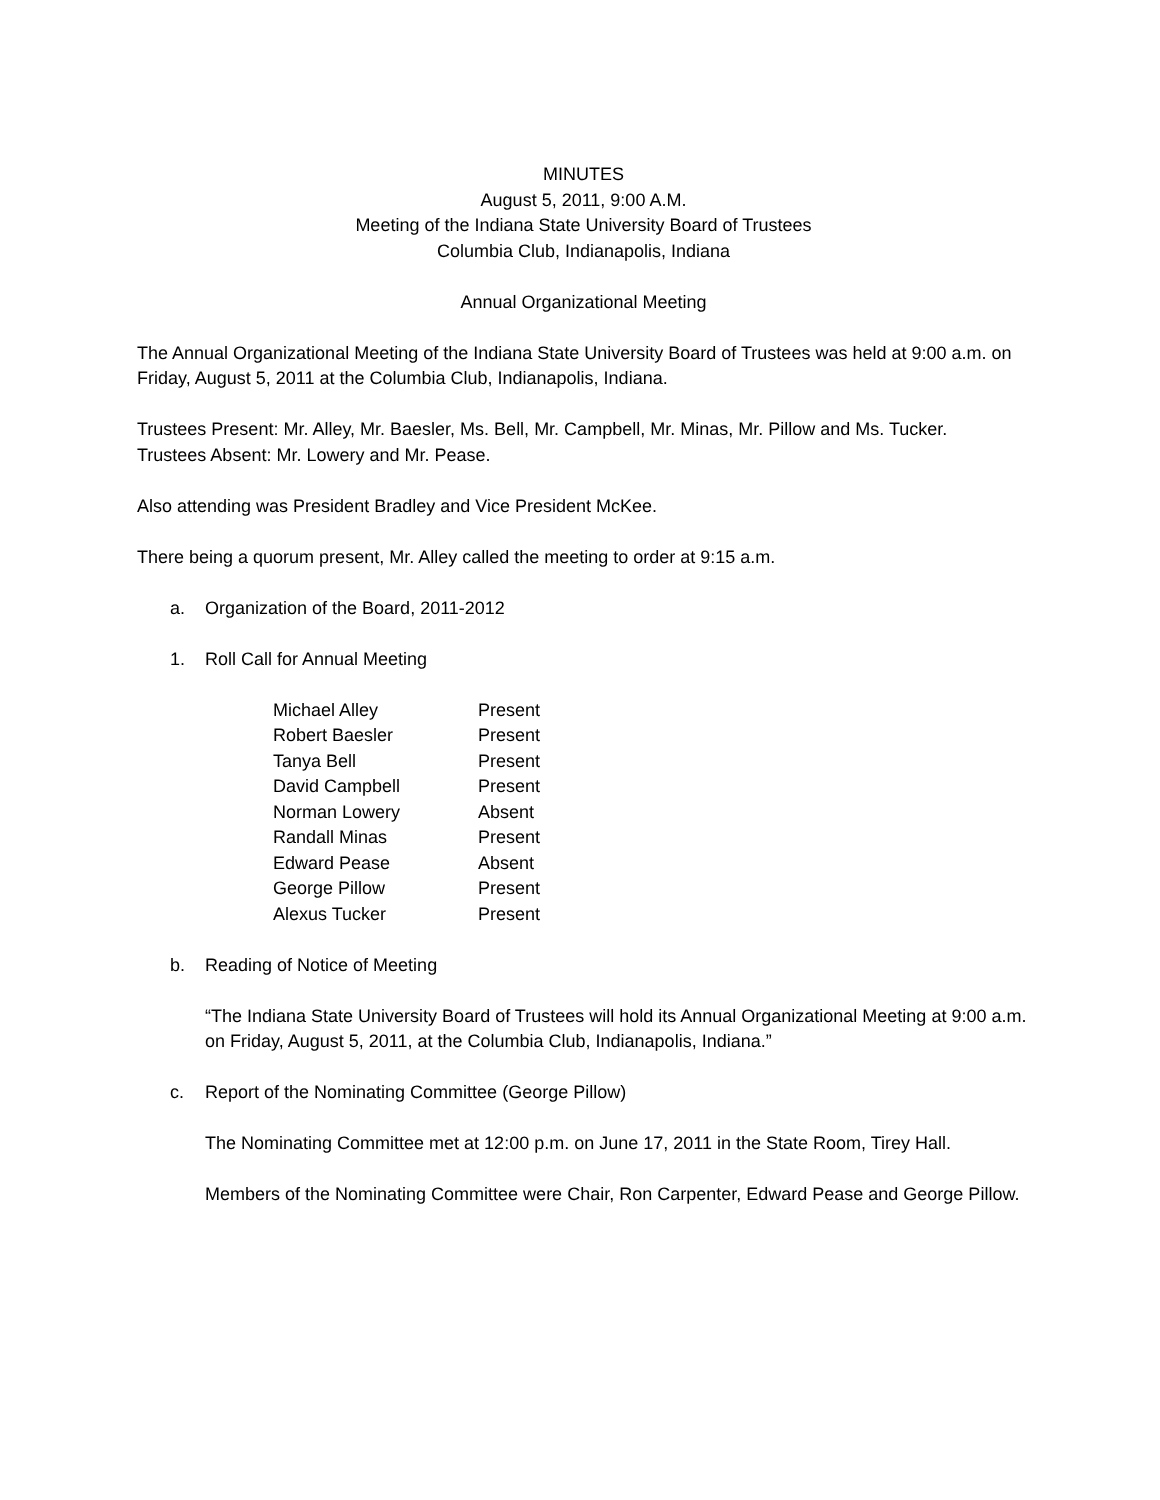MINUTES
August 5, 2011, 9:00 A.M.
Meeting of the Indiana State University Board of Trustees
Columbia Club, Indianapolis, Indiana
Annual Organizational Meeting
The Annual Organizational Meeting of the Indiana State University Board of Trustees was held at 9:00 a.m. on Friday, August 5, 2011 at the Columbia Club, Indianapolis, Indiana.
Trustees Present: Mr. Alley, Mr. Baesler, Ms. Bell, Mr. Campbell, Mr. Minas, Mr. Pillow and Ms. Tucker.
Trustees Absent: Mr. Lowery and Mr. Pease.
Also attending was President Bradley and Vice President McKee.
There being a quorum present, Mr. Alley called the meeting to order at 9:15 a.m.
a. Organization of the Board, 2011-2012
1. Roll Call for Annual Meeting
| Michael Alley | Present |
| Robert Baesler | Present |
| Tanya Bell | Present |
| David Campbell | Present |
| Norman Lowery | Absent |
| Randall Minas | Present |
| Edward Pease | Absent |
| George Pillow | Present |
| Alexus Tucker | Present |
b. Reading of Notice of Meeting
“The Indiana State University Board of Trustees will hold its Annual Organizational Meeting at 9:00 a.m. on Friday, August 5, 2011, at the Columbia Club, Indianapolis, Indiana.”
c. Report of the Nominating Committee (George Pillow)
The Nominating Committee met at 12:00 p.m. on June 17, 2011 in the State Room, Tirey Hall.
Members of the Nominating Committee were Chair, Ron Carpenter, Edward Pease and George Pillow.